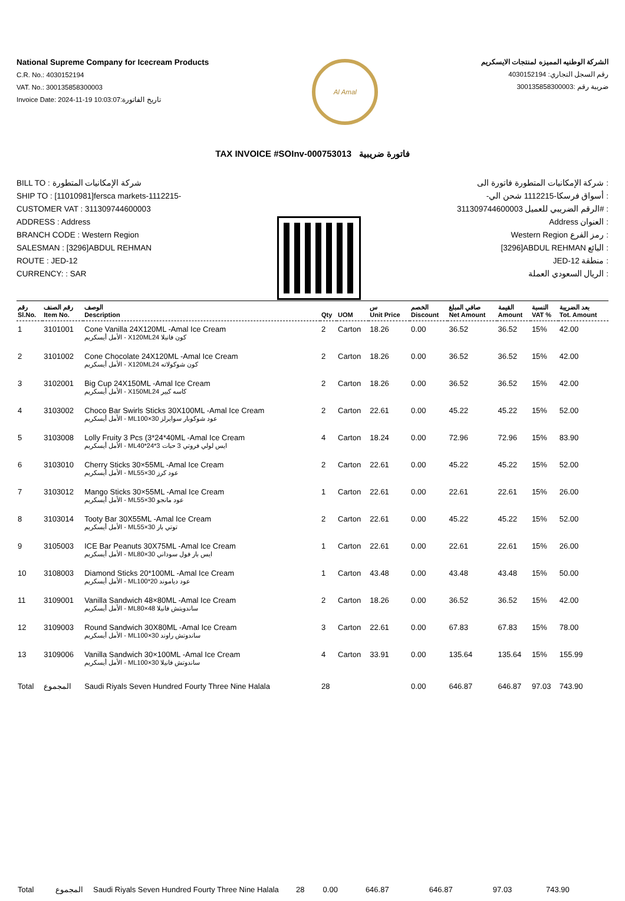National Supreme Company for Icecream Products
C.R. No.: 4030152194
VAT. No.: 300135858300003
Invoice Date: 2024-11-19 10:03:07:تاريخ الفاتورة
Al Amal
الشركة الوطنيه المميزه لمنتجات الايسكريم
رقم السجل التجاري: 4030152194
ضريبة رقم :300135858300003
TAX INVOICE #SOInv-000753013 فاتورة ضريبية
BILL TO : شركة الإمكانيات المتطورة
SHIP TO : [11010981]fersca markets-1112215-
CUSTOMER VAT : 311309744600003
ADDRESS : Address
BRANCH CODE : Western Region
SALESMAN : [3296]ABDUL REHMAN
ROUTE : JED-12
CURRENCY: : SAR
شركة الإمكانيات المتطورة فاتورة الى :
-أسواق فرسكا-1112215 شحن الي :
311309744600003 الرقم الضريبي للعميل# :
Address العنوان :
Western Region رمز الفرع :
[3296]ABDUL REHMAN البائع :
JED-12 منطقة :
الريال السعودي العملة :
| رقم Sl.No. | رقم الصنف Item No. | الوصف Description | Qty | UOM | س Unit Price | الخصم Discount | صافي المبلغ Net Amount | القيمة Amount | النسبة VAT % | بعد الضريبة Tot. Amount |
| --- | --- | --- | --- | --- | --- | --- | --- | --- | --- | --- |
| 1 | 3101001 | Cone Vanilla 24X120ML -Amal Ice Cream الأمل أيسكريم - X120MLكون فانيلا 24 | 2 | Carton | 18.26 | 0.00 | 36.52 | 36.52 | 15% | 42.00 |
| 2 | 3101002 | Cone Chocolate 24X120ML -Amal Ice Cream الأمل أيسكريم - X120MLكون شوكولاته 24 | 2 | Carton | 18.26 | 0.00 | 36.52 | 36.52 | 15% | 42.00 |
| 3 | 3102001 | Big Cup 24X150ML -Amal Ice Cream الأمل أيسكريم - X150MLكاسه كبير 24 | 2 | Carton | 18.26 | 0.00 | 36.52 | 36.52 | 15% | 42.00 |
| 4 | 3103002 | Choco Bar Swirls Sticks 30X100ML -Amal Ice Cream الأمل أيسكريم - MLعود شوكوبار سوايرلز 30×100 | 2 | Carton | 22.61 | 0.00 | 45.22 | 45.22 | 15% | 52.00 |
| 5 | 3103008 | Lolly Fruity 3 Pcs (3*24*40ML -Amal Ice Cream الأمل أيسكريم - MLايس لولي فروتي 3 حبات 3*24*40 | 4 | Carton | 18.24 | 0.00 | 72.96 | 72.96 | 15% | 83.90 |
| 6 | 3103010 | Cherry Sticks 30×55ML -Amal Ice Cream الأمل أيسكريم - MLعود كرز 30×55 | 2 | Carton | 22.61 | 0.00 | 45.22 | 45.22 | 15% | 52.00 |
| 7 | 3103012 | Mango Sticks 30×55ML -Amal Ice Cream الأمل أيسكريم - MLعود مانجو 30×55 | 1 | Carton | 22.61 | 0.00 | 22.61 | 22.61 | 15% | 26.00 |
| 8 | 3103014 | Tooty Bar 30X55ML -Amal Ice Cream الأمل أيسكريم - MLتوتي بار 30×55 | 2 | Carton | 22.61 | 0.00 | 45.22 | 45.22 | 15% | 52.00 |
| 9 | 3105003 | ICE Bar Peanuts 30X75ML -Amal Ice Cream الأمل أيسكريم - MLايس بار فول سوداني 30×80 | 1 | Carton | 22.61 | 0.00 | 22.61 | 22.61 | 15% | 26.00 |
| 10 | 3108003 | Diamond Sticks 20*100ML -Amal Ice Cream الأمل أيسكريم - MLعود دياموند 20*100 | 1 | Carton | 43.48 | 0.00 | 43.48 | 43.48 | 15% | 50.00 |
| 11 | 3109001 | Vanilla Sandwich 48×80ML -Amal Ice Cream الأمل أيسكريم - MLساندويتش فانيلا 48×80 | 2 | Carton | 18.26 | 0.00 | 36.52 | 36.52 | 15% | 42.00 |
| 12 | 3109003 | Round Sandwich 30X80ML -Amal Ice Cream الأمل أيسكريم - MLساندوتش راوند 30×100 | 3 | Carton | 22.61 | 0.00 | 67.83 | 67.83 | 15% | 78.00 |
| 13 | 3109006 | Vanilla Sandwich 30×100ML -Amal Ice Cream الأمل أيسكريم - MLساندوتش فانيلا 30×100 | 4 | Carton | 33.91 | 0.00 | 135.64 | 135.64 | 15% | 155.99 |
| Total | المجموع | Saudi Riyals Seven Hundred Fourty Three Nine Halala | 28 | | | 0.00 | 646.87 | 646.87 | 97.03 | 743.90 |
| Total | المجموع | Saudi Riyals Seven Hundred Fourty Three Nine Halala | 28 | 0.00 | 646.87 | 646.87 | 97.03 | 743.90 |